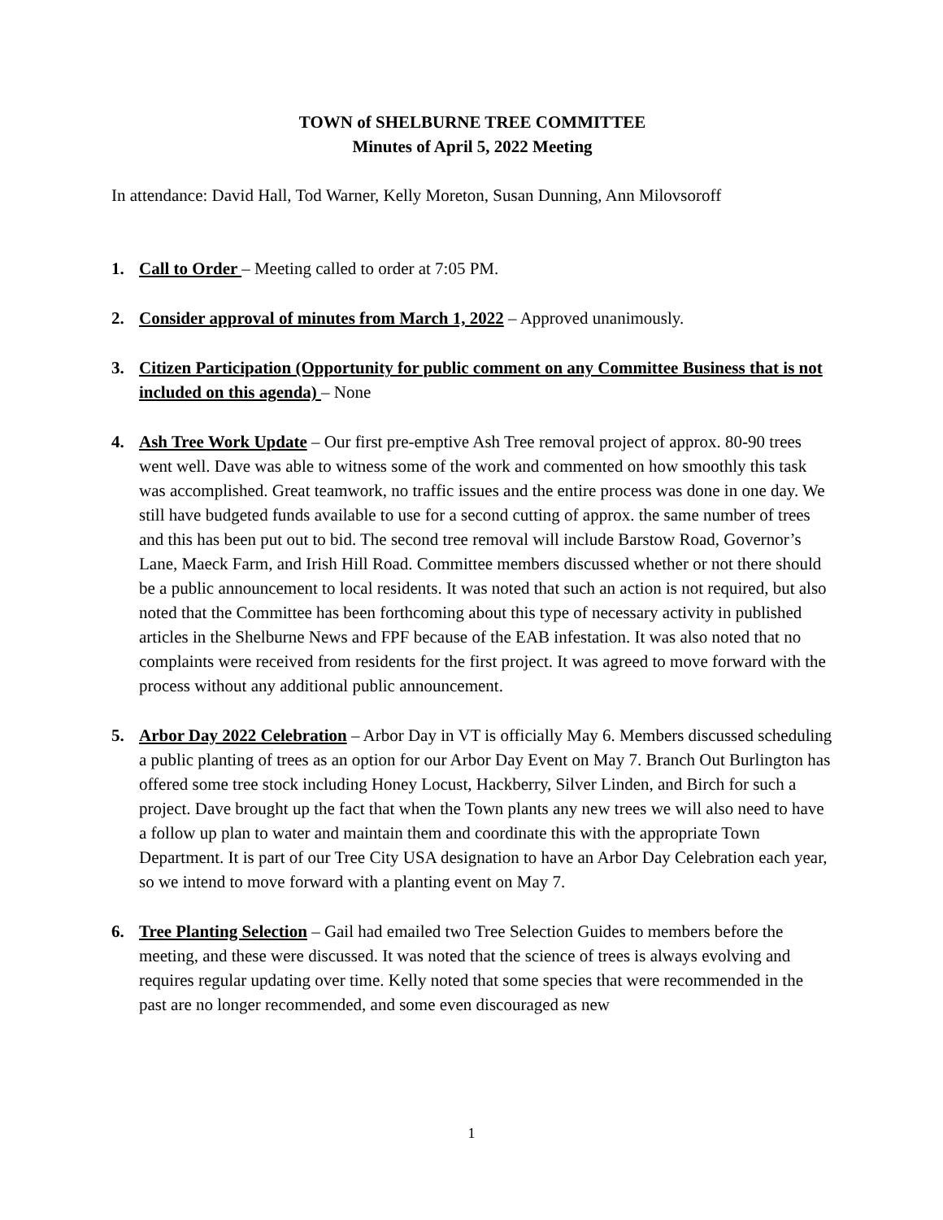TOWN of SHELBURNE TREE COMMITTEE
Minutes of April 5, 2022 Meeting
In attendance: David Hall, Tod Warner, Kelly Moreton, Susan Dunning, Ann Milovsoroff
1. Call to Order – Meeting called to order at 7:05 PM.
2. Consider approval of minutes from March 1, 2022 – Approved unanimously.
3. Citizen Participation (Opportunity for public comment on any Committee Business that is not included on this agenda) – None
4. Ash Tree Work Update – Our first pre-emptive Ash Tree removal project of approx. 80-90 trees went well. Dave was able to witness some of the work and commented on how smoothly this task was accomplished. Great teamwork, no traffic issues and the entire process was done in one day. We still have budgeted funds available to use for a second cutting of approx. the same number of trees and this has been put out to bid. The second tree removal will include Barstow Road, Governor’s Lane, Maeck Farm, and Irish Hill Road. Committee members discussed whether or not there should be a public announcement to local residents. It was noted that such an action is not required, but also noted that the Committee has been forthcoming about this type of necessary activity in published articles in the Shelburne News and FPF because of the EAB infestation. It was also noted that no complaints were received from residents for the first project. It was agreed to move forward with the process without any additional public announcement.
5. Arbor Day 2022 Celebration – Arbor Day in VT is officially May 6. Members discussed scheduling a public planting of trees as an option for our Arbor Day Event on May 7. Branch Out Burlington has offered some tree stock including Honey Locust, Hackberry, Silver Linden, and Birch for such a project. Dave brought up the fact that when the Town plants any new trees we will also need to have a follow up plan to water and maintain them and coordinate this with the appropriate Town Department. It is part of our Tree City USA designation to have an Arbor Day Celebration each year, so we intend to move forward with a planting event on May 7.
6. Tree Planting Selection – Gail had emailed two Tree Selection Guides to members before the meeting, and these were discussed. It was noted that the science of trees is always evolving and requires regular updating over time. Kelly noted that some species that were recommended in the past are no longer recommended, and some even discouraged as new
1